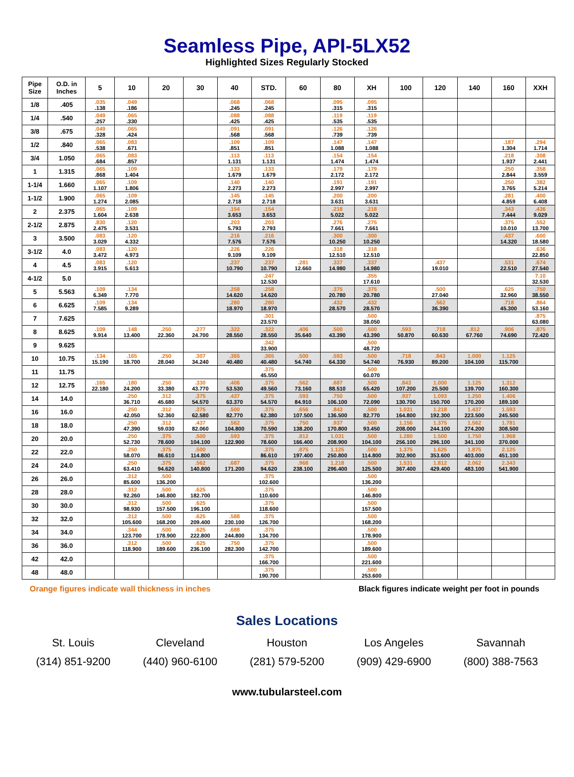Seamless Pipe, API-5LX52
Highlighted Sizes Regularly Stocked
| Pipe Size | O.D. in Inches | 5 | 10 | 20 | 30 | 40 | STD. | 60 | 80 | XH | 100 | 120 | 140 | 160 | XXH |
| --- | --- | --- | --- | --- | --- | --- | --- | --- | --- | --- | --- | --- | --- | --- | --- |
| 1/8 | .405 | .035 .138 | .049 .186 | | | .068 .245 | .068 .245 | | .095 .315 | .095 .315 | | | | | |
| 1/4 | .540 | .049 .257 | .065 .330 | | | .088 .425 | .088 .425 | | .119 .535 | .119 .535 | | | | | |
| 3/8 | .675 | .049 .328 | .065 .424 | | | .091 .568 | .091 .568 | | .126 .739 | .126 .739 | | | | | |
| 1/2 | .840 | .065 .538 | .083 .671 | | | .109 .851 | .109 .851 | | .147 1.088 | .147 1.088 | | | | .187 1.304 | .294 1.714 |
| 3/4 | 1.050 | .065 .684 | .083 .857 | | | .113 1.131 | .113 1.131 | | .154 1.474 | .154 1.474 | | | | .218 1.937 | .308 2.441 |
| 1 | 1.315 | .065 .868 | .109 1.404 | | | .133 1.679 | .133 1.679 | | .179 2.172 | .179 2.172 | | | | .250 2.844 | .358 3.559 |
| 1-1/4 | 1.660 | .065 1.107 | .109 1.806 | | | .140 2.273 | .140 2.273 | | .191 2.997 | .191 2.997 | | | | .250 3.765 | .382 5.214 |
| 1-1/2 | 1.900 | .065 1.274 | .109 2.085 | | | .145 2.718 | .145 2.718 | | .200 3.631 | .200 3.631 | | | | .281 4.859 | .400 6.408 |
| 2 | 2.375 | .065 1.604 | .109 2.638 | | | .154 3.653 | .154 3.653 | | .218 5.022 | .218 5.022 | | | | .343 7.444 | .436 9.029 |
| 2-1/2 | 2.875 | .830 2.475 | .120 3.531 | | | .203 5.793 | .203 2.793 | | .276 7.661 | .275 7.661 | | | | .375 10.010 | .552 13.700 |
| 3 | 3.500 | .083 3.029 | .120 4.332 | | | .216 7.576 | .216 7.576 | | .300 10.250 | .300 10.250 | | | | .437 14.320 | .600 18.580 |
| 3-1/2 | 4.0 | .083 3.472 | .120 4.973 | | | .226 9.109 | .226 9.109 | | .318 12.510 | .318 12.510 | | | | | .636 22.850 |
| 4 | 4.5 | .083 3.915 | .120 5.613 | | | .237 10.790 | .237 10.790 | .281 12.660 | .337 14.980 | .337 14.980 | | .437 19.010 | | .531 22.510 | .674 27.540 |
| 4-1/2 | 5.0 | | | | | | .247 12.530 | | | .355 17.610 | | | | | 7.10 32.530 |
| 5 | 5.563 | .109 6.349 | .134 7.770 | | | .258 14.620 | .258 14.620 | | .375 20.780 | .375 20.780 | | .500 27.040 | | .625 32.960 | .750 38.550 |
| 6 | 6.625 | .109 7.585 | .134 9.289 | | | .280 18.970 | .280 18.970 | | .432 28.570 | .432 28.570 | | .562 36.390 | | .718 45.300 | .864 53.160 |
| 7 | 7.625 | | | | | | .301 23.570 | | | .500 38.050 | | | | | .875 63.080 |
| 8 | 8.625 | .109 9.914 | .148 13.400 | .250 22.360 | .277 24.700 | .322 28.550 | .322 28.550 | .406 35.640 | .500 43.390 | .500 43.390 | .593 50.870 | .718 60.630 | .812 67.760 | .906 74.690 | .875 72.420 |
| 9 | 9.625 | | | | | | .342 33.900 | | | .500 48.720 | | | | | |
| 10 | 10.75 | .134 15.190 | .165 18.700 | .250 28.040 | .307 34.240 | .365 40.480 | .365 40.480 | .500 54.740 | .593 64.330 | .500 54.740 | .718 76.930 | .843 89.200 | 1.000 104.100 | 1.125 115.700 | |
| 11 | 11.75 | | | | | | .375 45.550 | | | .500 60.070 | | | | | |
| 12 | 12.75 | .165 22.180 | .180 24.200 | .250 33.380 | .330 43.770 | .406 53.530 | .375 49.560 | .562 73.160 | .687 88.510 | .500 65.420 | .843 107.200 | 1.000 25.500 | 1.125 139.700 | 1.312 160.300 | |
| 14 | 14.0 | | .250 36.710 | .312 45.680 | .375 54.570 | .437 63.370 | .375 54.570 | .593 84.910 | .750 106.100 | .500 72.090 | .937 130.700 | 1.093 150.700 | 1.250 170.200 | 1.406 189.100 | |
| 16 | 16.0 | | .250 42.050 | .312 52.360 | .375 62.580 | .500 82.770 | .375 62.380 | .656 107.500 | .843 136.500 | .500 82.770 | 1.031 164.800 | 1.218 192.300 | 1.437 223.500 | 1.593 245.500 | |
| 18 | 18.0 | | .250 47.390 | .312 59.030 | .437 82.060 | .562 104.800 | .375 70.590 | .750 138.200 | .937 170.800 | .500 93.450 | 1.156 208.000 | 1.375 244.100 | 1.562 274.200 | 1.781 308.500 | |
| 20 | 20.0 | | .250 52.730 | .375 78.600 | .500 104.100 | .593 122.900 | .375 78.600 | .812 166.400 | 1.031 208.900 | .500 104.100 | 1.280 256.100 | 1.500 296.100 | 1.750 341.100 | 1.968 370.000 | |
| 22 | 22.0 | | .250 58.070 | .375 86.610 | .500 114.800 | | .375 86.610 | .875 197.400 | 1.125 250.800 | .500 114.800 | 1.375 302.900 | 1.625 353.600 | 1.875 403.000 | 2.125 451.100 | |
| 24 | 24.0 | | .250 63.410 | .375 94.620 | .562 140.800 | .687 171.200 | .375 94.620 | .968 238.100 | 1.218 296.400 | .500 125.500 | 1.531 367.400 | 1.812 429.400 | 2.062 483.100 | 2.343 541.900 | |
| 26 | 26.0 | | .312 85.600 | .500 136.200 | | | .375 102.600 | | | .500 136.200 | | | | | |
| 28 | 28.0 | | .312 92.260 | .500 146.800 | .625 182.700 | | .375 110.600 | | | .500 146.800 | | | | | |
| 30 | 30.0 | | .312 98.930 | .500 157.500 | .625 196.100 | | .375 118.600 | | | .500 157.500 | | | | | |
| 32 | 32.0 | | .312 105.600 | .500 168.200 | .625 209.400 | .588 230.100 | .375 126.700 | | | .500 168.200 | | | | | |
| 34 | 34.0 | | .344 123.700 | .500 178.900 | .625 222.800 | .688 244.800 | .375 134.700 | | | .500 178.900 | | | | | |
| 36 | 36.0 | | .312 118.900 | .500 189.600 | .625 236.100 | .750 282.300 | .375 142.700 | | | .500 189.600 | | | | | |
| 42 | 42.0 | | | | | | .375 166.700 | | | .500 221.600 | | | | | |
| 48 | 48.0 | | | | | | .375 190.700 | | | .500 253.600 | | | | | |
Orange figures indicate wall thickness in inches Black figures indicate weight per foot in pounds
Sales Locations
St. Louis
(314) 851-9200
Cleveland
(440) 960-6100
Houston
(281) 579-5200
Los Angeles
(909) 429-6900
Savannah
(800) 388-7563
www.tubularsteel.com